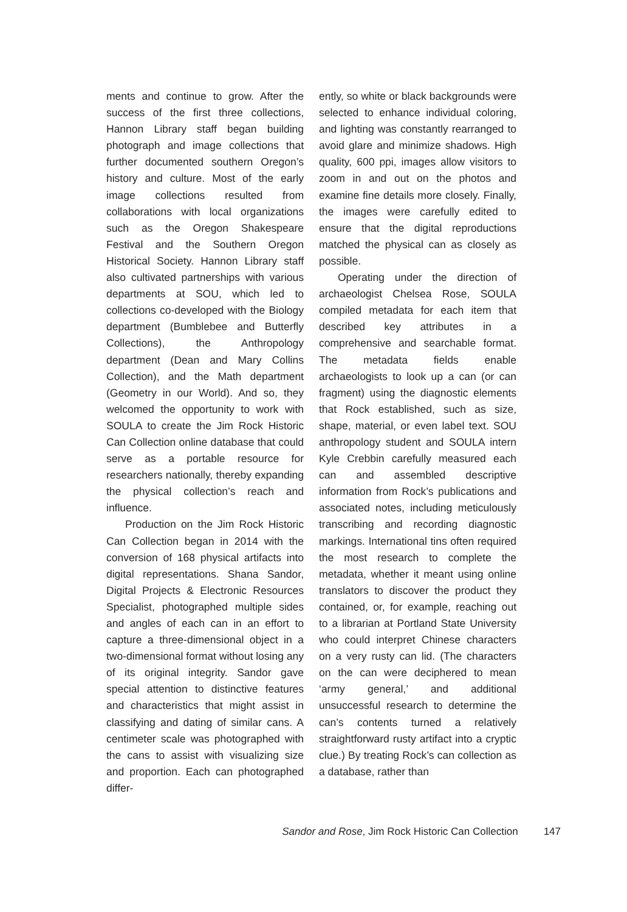ments and continue to grow. After the success of the first three collections, Hannon Library staff began building photograph and image collections that further documented southern Oregon’s history and culture. Most of the early image collections resulted from collaborations with local organizations such as the Oregon Shakespeare Festival and the Southern Oregon Historical Society. Hannon Library staff also cultivated partnerships with various departments at SOU, which led to collections co-developed with the Biology department (Bumblebee and Butterfly Collections), the Anthropology department (Dean and Mary Collins Collection), and the Math department (Geometry in our World). And so, they welcomed the opportunity to work with SOULA to create the Jim Rock Historic Can Collection online database that could serve as a portable resource for researchers nationally, thereby expanding the physical collection’s reach and influence.
Production on the Jim Rock Historic Can Collection began in 2014 with the conversion of 168 physical artifacts into digital representations. Shana Sandor, Digital Projects & Electronic Resources Specialist, photographed multiple sides and angles of each can in an effort to capture a three-dimensional object in a two-dimensional format without losing any of its original integrity. Sandor gave special attention to distinctive features and characteristics that might assist in classifying and dating of similar cans. A centimeter scale was photographed with the cans to assist with visualizing size and proportion. Each can photographed differ-
ently, so white or black backgrounds were selected to enhance individual coloring, and lighting was constantly rearranged to avoid glare and minimize shadows. High quality, 600 ppi, images allow visitors to zoom in and out on the photos and examine fine details more closely. Finally, the images were carefully edited to ensure that the digital reproductions matched the physical can as closely as possible.
Operating under the direction of archaeologist Chelsea Rose, SOULA compiled metadata for each item that described key attributes in a comprehensive and searchable format. The metadata fields enable archaeologists to look up a can (or can fragment) using the diagnostic elements that Rock established, such as size, shape, material, or even label text. SOU anthropology student and SOULA intern Kyle Crebbin carefully measured each can and assembled descriptive information from Rock’s publications and associated notes, including meticulously transcribing and recording diagnostic markings. International tins often required the most research to complete the metadata, whether it meant using online translators to discover the product they contained, or, for example, reaching out to a librarian at Portland State University who could interpret Chinese characters on a very rusty can lid. (The characters on the can were deciphered to mean ‘army general,’ and additional unsuccessful research to determine the can’s contents turned a relatively straightforward rusty artifact into a cryptic clue.) By treating Rock’s can collection as a database, rather than
Sandor and Rose, Jim Rock Historic Can Collection 147